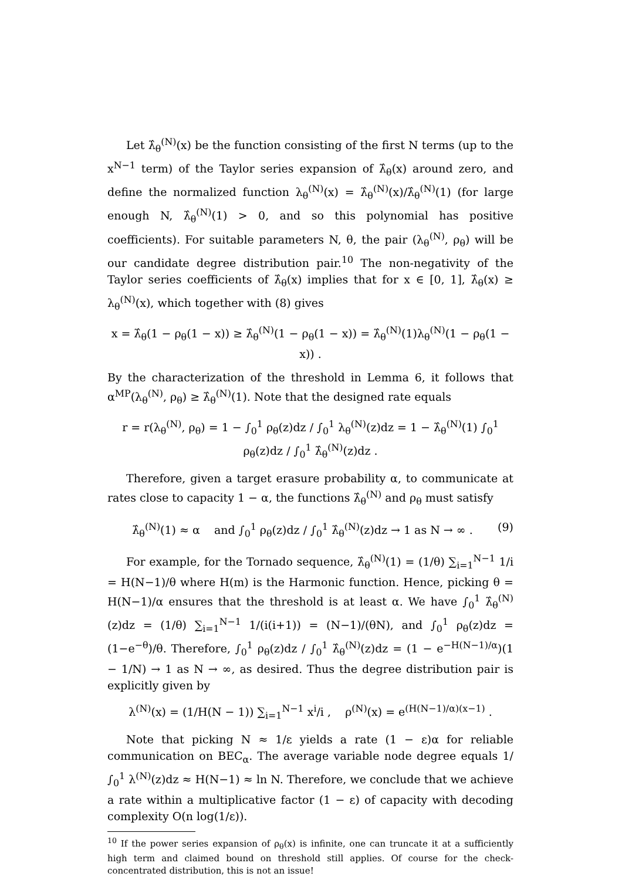Let λ̂<sub>θ</sub><sup>(N)</sup>(x) be the function consisting of the first N terms (up to the x<sup>N−1</sup> term) of the Taylor series expansion of λ̂<sub>θ</sub>(x) around zero, and define the normalized function λ<sub>θ</sub><sup>(N)</sup>(x) = λ̂<sub>θ</sub><sup>(N)</sup>(x)/λ̂<sub>θ</sub><sup>(N)</sup>(1) (for large enough N, λ̂<sub>θ</sub><sup>(N)</sup>(1) > 0, and so this polynomial has positive coefficients). For suitable parameters N, θ, the pair (λ<sub>θ</sub><sup>(N)</sup>, ρ<sub>θ</sub>) will be our candidate degree distribution pair.<sup>10</sup> The non-negativity of the Taylor series coefficients of λ̂<sub>θ</sub>(x) implies that for x ∈ [0, 1], λ̂<sub>θ</sub>(x) ≥ λ<sub>θ</sub><sup>(N)</sup>(x), which together with (8) gives
x = λ̂<sub>θ</sub>(1 − ρ<sub>θ</sub>(1 − x)) ≥ λ̂<sub>θ</sub><sup>(N)</sup>(1 − ρ<sub>θ</sub>(1 − x)) = λ̂<sub>θ</sub><sup>(N)</sup>(1)λ<sub>θ</sub><sup>(N)</sup>(1 − ρ<sub>θ</sub>(1 − x)) .
By the characterization of the threshold in Lemma 6, it follows that α<sup>MP</sup>(λ<sub>θ</sub><sup>(N)</sup>, ρ<sub>θ</sub>) ≥ λ̂<sub>θ</sub><sup>(N)</sup>(1). Note that the designed rate equals
r = r(λ<sub>θ</sub><sup>(N)</sup>, ρ<sub>θ</sub>) = 1 − ∫<sub>0</sub><sup>1</sup> ρ<sub>θ</sub>(z)dz / ∫<sub>0</sub><sup>1</sup> λ<sub>θ</sub><sup>(N)</sup>(z)dz = 1 − λ̂<sub>θ</sub><sup>(N)</sup>(1) ∫<sub>0</sub><sup>1</sup> ρ<sub>θ</sub>(z)dz / ∫<sub>0</sub><sup>1</sup> λ̂<sub>θ</sub><sup>(N)</sup>(z)dz .
Therefore, given a target erasure probability α, to communicate at rates close to capacity 1 − α, the functions λ̂<sub>θ</sub><sup>(N)</sup> and ρ<sub>θ</sub> must satisfy
λ̂<sub>θ</sub><sup>(N)</sup>(1) ≈ α and ∫<sub>0</sub><sup>1</sup> ρ<sub>θ</sub>(z)dz / ∫<sub>0</sub><sup>1</sup> λ̂<sub>θ</sub><sup>(N)</sup>(z)dz → 1 as N → ∞ . (9)
For example, for the Tornado sequence, λ̂<sub>θ</sub><sup>(N)</sup>(1) = (1/θ) ∑<sub>i=1</sub><sup>N−1</sup> 1/i = H(N−1)/θ where H(m) is the Harmonic function. Hence, picking θ = H(N−1)/α ensures that the threshold is at least α. We have ∫<sub>0</sub><sup>1</sup> λ̂<sub>θ</sub><sup>(N)</sup>(z)dz = (1/θ) ∑<sub>i=1</sub><sup>N−1</sup> 1/(i(i+1)) = (N−1)/(θN), and ∫<sub>0</sub><sup>1</sup> ρ<sub>θ</sub>(z)dz = (1−e<sup>−θ</sup>)/θ. Therefore, ∫<sub>0</sub><sup>1</sup> ρ<sub>θ</sub>(z)dz / ∫<sub>0</sub><sup>1</sup> λ̂<sub>θ</sub><sup>(N)</sup>(z)dz = (1 − e<sup>−H(N−1)/α</sup>)(1 − 1/N) → 1 as N → ∞, as desired. Thus the degree distribution pair is explicitly given by
λ<sup>(N)</sup>(x) = (1/H(N − 1)) ∑<sub>i=1</sub><sup>N−1</sup> x<sup>i</sup>/i , ρ<sup>(N)</sup>(x) = e<sup>(H(N−1)/α)(x−1)</sup> .
Note that picking N ≈ 1/ε yields a rate (1 − ε)α for reliable communication on BEC<sub>α</sub>. The average variable node degree equals 1/∫<sub>0</sub><sup>1</sup> λ<sup>(N)</sup>(z)dz ≈ H(N−1) ≈ ln N. Therefore, we conclude that we achieve a rate within a multiplicative factor (1 − ε) of capacity with decoding complexity O(n log(1/ε)).
<sup>10</sup> If the power series expansion of ρ<sub>θ</sub>(x) is infinite, one can truncate it at a sufficiently high term and claimed bound on threshold still applies. Of course for the check-concentrated distribution, this is not an issue!